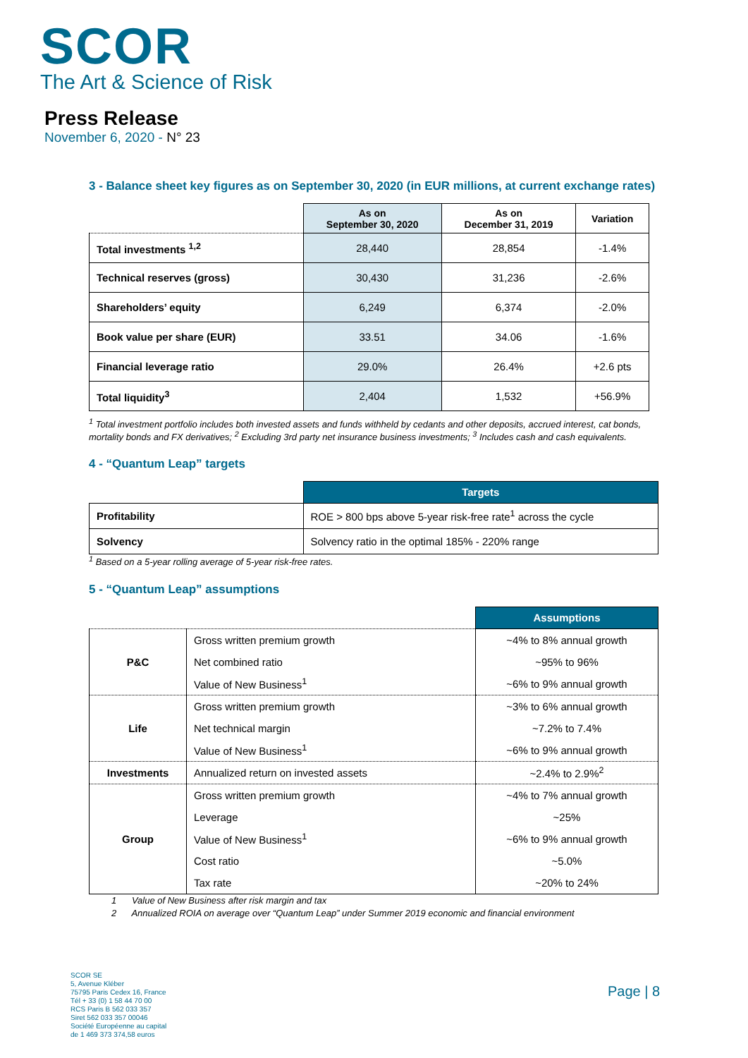SCOR
The Art & Science of Risk
Press Release
November 6, 2020 - N° 23
3 - Balance sheet key figures as on September 30, 2020 (in EUR millions, at current exchange rates)
| | As on September 30, 2020 | As on December 31, 2019 | Variation |
| --- | --- | --- | --- |
| Total investments <sup>1,2</sup> | 28,440 | 28,854 | -1.4% |
| Technical reserves (gross) | 30,430 | 31,236 | -2.6% |
| Shareholders’ equity | 6,249 | 6,374 | -2.0% |
| Book value per share (EUR) | 33.51 | 34.06 | -1.6% |
| Financial leverage ratio | 29.0% | 26.4% | +2.6 pts |
| Total liquidity<sup>3</sup> | 2,404 | 1,532 | +56.9% |
<sup>1</sup> Total investment portfolio includes both invested assets and funds withheld by cedants and other deposits, accrued interest, cat bonds, mortality bonds and FX derivatives; <sup>2</sup> Excluding 3rd party net insurance business investments; <sup>3</sup> Includes cash and cash equivalents.
4 - “Quantum Leap” targets
| | Targets |
| --- | --- |
| Profitability | ROE > 800 bps above 5-year risk-free rate<sup>1</sup> across the cycle |
| Solvency | Solvency ratio in the optimal 185% - 220% range |
<sup>1</sup> Based on a 5-year rolling average of 5-year risk-free rates.
5 - “Quantum Leap” assumptions
| | | Assumptions |
| --- | --- | --- |
| P&C | Gross written premium growth | ~4% to 8% annual growth |
| | Net combined ratio | ~95% to 96% |
| | Value of New Business<sup>1</sup> | ~6% to 9% annual growth |
| Life | Gross written premium growth | ~3% to 6% annual growth |
| | Net technical margin | ~7.2% to 7.4% |
| | Value of New Business<sup>1</sup> | ~6% to 9% annual growth |
| Investments | Annualized return on invested assets | ~2.4% to 2.9%<sup>2</sup> |
| Group | Gross written premium growth | ~4% to 7% annual growth |
| | Leverage | ~25% |
| | Value of New Business<sup>1</sup> | ~6% to 9% annual growth |
| | Cost ratio | ~5.0% |
| | Tax rate | ~20% to 24% |
1 Value of New Business after risk margin and tax
2 Annualized ROIA on average over “Quantum Leap” under Summer 2019 economic and financial environment
SCOR SE
5, Avenue Kléber
75795 Paris Cedex 16, France
Tél + 33 (0) 1 58 44 70 00
RCS Paris B 562 033 357
Siret 562 033 357 00046
Société Européenne au capital
de 1 469 373 374,58 euros
Page | 8